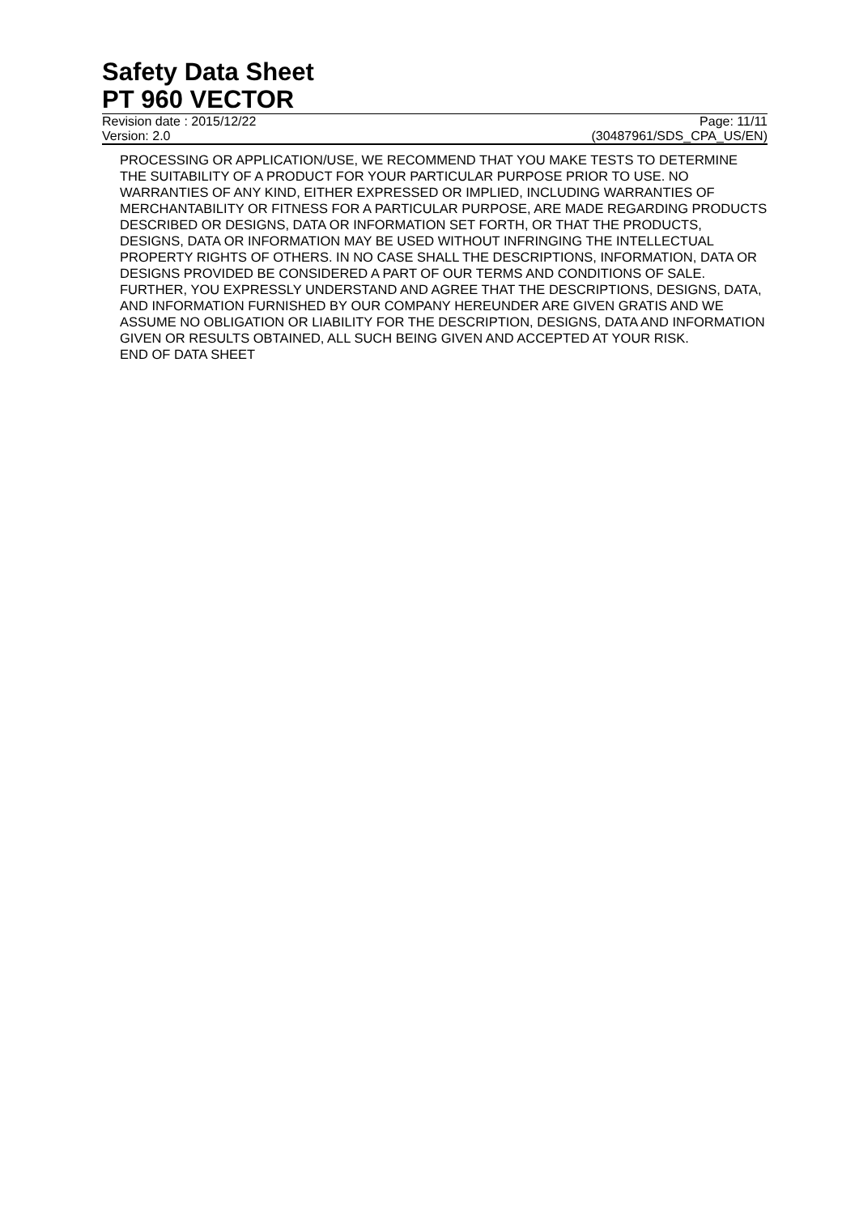Safety Data Sheet
PT 960 VECTOR
Revision date : 2015/12/22 Page: 11/11
Version: 2.0 (30487961/SDS_CPA_US/EN)
PROCESSING OR APPLICATION/USE, WE RECOMMEND THAT YOU MAKE TESTS TO DETERMINE THE SUITABILITY OF A PRODUCT FOR YOUR PARTICULAR PURPOSE PRIOR TO USE. NO WARRANTIES OF ANY KIND, EITHER EXPRESSED OR IMPLIED, INCLUDING WARRANTIES OF MERCHANTABILITY OR FITNESS FOR A PARTICULAR PURPOSE, ARE MADE REGARDING PRODUCTS DESCRIBED OR DESIGNS, DATA OR INFORMATION SET FORTH, OR THAT THE PRODUCTS, DESIGNS, DATA OR INFORMATION MAY BE USED WITHOUT INFRINGING THE INTELLECTUAL PROPERTY RIGHTS OF OTHERS. IN NO CASE SHALL THE DESCRIPTIONS, INFORMATION, DATA OR DESIGNS PROVIDED BE CONSIDERED A PART OF OUR TERMS AND CONDITIONS OF SALE. FURTHER, YOU EXPRESSLY UNDERSTAND AND AGREE THAT THE DESCRIPTIONS, DESIGNS, DATA, AND INFORMATION FURNISHED BY OUR COMPANY HEREUNDER ARE GIVEN GRATIS AND WE ASSUME NO OBLIGATION OR LIABILITY FOR THE DESCRIPTION, DESIGNS, DATA AND INFORMATION GIVEN OR RESULTS OBTAINED, ALL SUCH BEING GIVEN AND ACCEPTED AT YOUR RISK.
END OF DATA SHEET